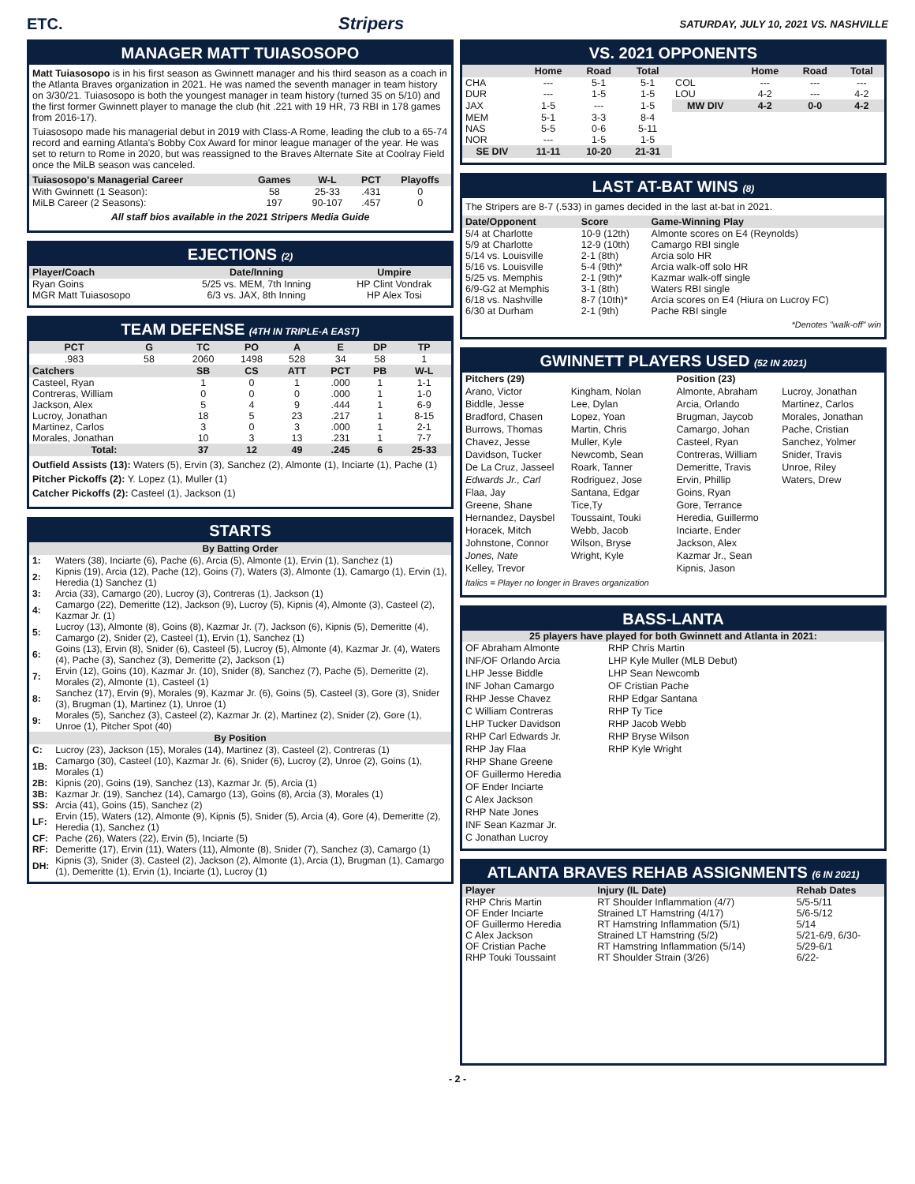ETC. Stripers SATURDAY, JULY 10, 2021 VS. NASHVILLE
MANAGER MATT TUIASOSOPO
Matt Tuiasosopo is in his first season as Gwinnett manager and his third season as a coach in the Atlanta Braves organization in 2021. He was named the seventh manager in team history on 3/30/21. Tuiasosopo is both the youngest manager in team history (turned 35 on 5/10) and the first former Gwinnett player to manage the club (hit .221 with 19 HR, 73 RBI in 178 games from 2016-17).
Tuiasosopo made his managerial debut in 2019 with Class-A Rome, leading the club to a 65-74 record and earning Atlanta's Bobby Cox Award for minor league manager of the year. He was set to return to Rome in 2020, but was reassigned to the Braves Alternate Site at Coolray Field once the MiLB season was canceled.
| Tuiasosopo's Managerial Career | Games | W-L | PCT | Playoffs |
| --- | --- | --- | --- | --- |
| With Gwinnett (1 Season): | 58 | 25-33 | .431 | 0 |
| MiLB Career (2 Seasons): | 197 | 90-107 | .457 | 0 |
All staff bios available in the 2021 Stripers Media Guide
EJECTIONS (2)
| Player/Coach | Date/Inning | Umpire |
| --- | --- | --- |
| Ryan Goins | 5/25 vs. MEM, 7th Inning | HP Clint Vondrak |
| MGR Matt Tuiasosopo | 6/3 vs. JAX, 8th Inning | HP Alex Tosi |
TEAM DEFENSE (4TH IN TRIPLE-A EAST)
| PCT | G | TC | PO | A | E | DP | TP |
| --- | --- | --- | --- | --- | --- | --- | --- |
| .983 | 58 | 2060 | 1498 | 528 | 34 | 58 | 1 |
| Catchers | | SB | CS | ATT | PCT | PB | W-L |
| Casteel, Ryan | | 1 | 0 | 1 | .000 | 1 | 1-1 |
| Contreras, William | | 0 | 0 | 0 | .000 | 1 | 1-0 |
| Jackson, Alex | | 5 | 4 | 9 | .444 | 1 | 6-9 |
| Lucroy, Jonathan | | 18 | 5 | 23 | .217 | 1 | 8-15 |
| Martinez, Carlos | | 3 | 0 | 3 | .000 | 1 | 2-1 |
| Morales, Jonathan | | 10 | 3 | 13 | .231 | 1 | 7-7 |
| Total: | | 37 | 12 | 49 | .245 | 6 | 25-33 |
Outfield Assists (13): Waters (5), Ervin (3), Sanchez (2), Almonte (1), Inciarte (1), Pache (1)
Pitcher Pickoffs (2): Y. Lopez (1), Muller (1)
Catcher Pickoffs (2): Casteel (1), Jackson (1)
STARTS
| By Batting Order | |
| --- | --- |
| 1: | Waters (38), Inciarte (6), Pache (6), Arcia (5), Almonte (1), Ervin (1), Sanchez (1) |
| 2: | Kipnis (19), Arcia (12), Pache (12), Goins (7), Waters (3), Almonte (1), Camargo (1), Ervin (1), Heredia (1) Sanchez (1) |
| 3: | Arcia (33), Camargo (20), Lucroy (3), Contreras (1), Jackson (1) |
| 4: | Camargo (22), Demeritte (12), Jackson (9), Lucroy (5), Kipnis (4), Almonte (3), Casteel (2), Kazmar Jr. (1) |
| 5: | Lucroy (13), Almonte (8), Goins (8), Kazmar Jr. (7), Jackson (6), Kipnis (5), Demeritte (4), Camargo (2), Snider (2), Casteel (1), Ervin (1), Sanchez (1) |
| 6: | Goins (13), Ervin (8), Snider (6), Casteel (5), Lucroy (5), Almonte (4), Kazmar Jr. (4), Waters (4), Pache (3), Sanchez (3), Demeritte (2), Jackson (1) |
| 7: | Ervin (12), Goins (10), Kazmar Jr. (10), Snider (8), Sanchez (7), Pache (5), Demeritte (2), Morales (2), Almonte (1), Casteel (1) |
| 8: | Sanchez (17), Ervin (9), Morales (9), Kazmar Jr. (6), Goins (5), Casteel (3), Gore (3), Snider (3), Brugman (1), Martinez (1), Unroe (1) |
| 9: | Morales (5), Sanchez (3), Casteel (2), Kazmar Jr. (2), Martinez (2), Snider (2), Gore (1), Unroe (1), Pitcher Spot (40) |
| By Position | |
| C: | Lucroy (23), Jackson (15), Morales (14), Martinez (3), Casteel (2), Contreras (1) |
| 1B: | Camargo (30), Casteel (10), Kazmar Jr. (6), Snider (6), Lucroy (2), Unroe (2), Goins (1), Morales (1) |
| 2B: | Kipnis (20), Goins (19), Sanchez (13), Kazmar Jr. (5), Arcia (1) |
| 3B: | Kazmar Jr. (19), Sanchez (14), Camargo (13), Goins (8), Arcia (3), Morales (1) |
| SS: | Arcia (41), Goins (15), Sanchez (2) |
| LF: | Ervin (15), Waters (12), Almonte (9), Kipnis (5), Snider (5), Arcia (4), Gore (4), Demeritte (2), Heredia (1), Sanchez (1) |
| CF: | Pache (26), Waters (22), Ervin (5), Inciarte (5) |
| RF: | Demeritte (17), Ervin (11), Waters (11), Almonte (8), Snider (7), Sanchez (3), Camargo (1) |
| DH: | Kipnis (3), Snider (3), Casteel (2), Jackson (2), Almonte (1), Arcia (1), Brugman (1), Camargo (1), Demeritte (1), Ervin (1), Inciarte (1), Lucroy (1) |
VS. 2021 OPPONENTS
| | Home | Road | Total | | Home | Road | Total |
| --- | --- | --- | --- | --- | --- | --- | --- |
| CHA | --- | 5-1 | 5-1 | COL | --- | --- | --- |
| DUR | --- | 1-5 | 1-5 | LOU | 4-2 | --- | 4-2 |
| JAX | 1-5 | --- | 1-5 | MW DIV | 4-2 | 0-0 | 4-2 |
| MEM | 5-1 | 3-3 | 8-4 | | | | |
| NAS | 5-5 | 0-6 | 5-11 | | | | |
| NOR | --- | 1-5 | 1-5 | | | | |
| SE DIV | 11-11 | 10-20 | 21-31 | | | | |
LAST AT-BAT WINS (8)
The Stripers are 8-7 (.533) in games decided in the last at-bat in 2021.
| Date/Opponent | Score | Game-Winning Play |
| --- | --- | --- |
| 5/4 at Charlotte | 10-9 (12th) | Almonte scores on E4 (Reynolds) |
| 5/9 at Charlotte | 12-9 (10th) | Camargo RBI single |
| 5/14 vs. Louisville | 2-1 (8th) | Arcia solo HR |
| 5/16 vs. Louisville | 5-4 (9th)* | Arcia walk-off solo HR |
| 5/25 vs. Memphis | 2-1 (9th)* | Kazmar walk-off single |
| 6/9-G2 at Memphis | 3-1 (8th) | Waters RBI single |
| 6/18 vs. Nashville | 8-7 (10th)* | Arcia scores on E4 (Hiura on Lucroy FC) |
| 6/30 at Durham | 2-1 (9th) | Pache RBI single |
*Denotes "walk-off" win
GWINNETT PLAYERS USED (52 IN 2021)
Pitchers (29)
Arano, Victor
Biddle, Jesse
Bradford, Chasen
Burrows, Thomas
Chavez, Jesse
Davidson, Tucker
De La Cruz, Jasseel
Edwards Jr., Carl
Flaa, Jay
Greene, Shane
Hernandez, Daysbel
Horacek, Mitch
Johnstone, Connor
Jones, Nate
Kelley, Trevor
Kingham, Nolan
Lee, Dylan
Lopez, Yoan
Martin, Chris
Muller, Kyle
Newcomb, Sean
Roark, Tanner
Rodriguez, Jose
Santana, Edgar
Tice,Ty
Toussaint, Touki
Webb, Jacob
Wilson, Bryse
Wright, Kyle
Position (23)
Almonte, Abraham
Arcia, Orlando
Brugman, Jaycob
Camargo, Johan
Casteel, Ryan
Contreras, William
Demeritte, Travis
Ervin, Phillip
Goins, Ryan
Gore, Terrance
Heredia, Guillermo
Inciarte, Ender
Jackson, Alex
Kazmar Jr., Sean
Kipnis, Jason
Lucroy, Jonathan
Martinez, Carlos
Morales, Jonathan
Pache, Cristian
Sanchez, Yolmer
Snider, Travis
Unroe, Riley
Waters, Drew
Italics = Player no longer in Braves organization
BASS-LANTA
25 players have played for both Gwinnett and Atlanta in 2021:
OF Abraham Almonte
INF/OF Orlando Arcia
LHP Jesse Biddle
INF Johan Camargo
RHP Jesse Chavez
C William Contreras
LHP Tucker Davidson
RHP Carl Edwards Jr.
RHP Jay Flaa
RHP Shane Greene
OF Guillermo Heredia
OF Ender Inciarte
C Alex Jackson
RHP Nate Jones
INF Sean Kazmar Jr.
C Jonathan Lucroy
RHP Chris Martin
LHP Kyle Muller (MLB Debut)
LHP Sean Newcomb
OF Cristian Pache
RHP Edgar Santana
RHP Ty Tice
RHP Jacob Webb
RHP Bryse Wilson
RHP Kyle Wright
ATLANTA BRAVES REHAB ASSIGNMENTS (6 IN 2021)
| Player | Injury (IL Date) | Rehab Dates |
| --- | --- | --- |
| RHP Chris Martin | RT Shoulder Inflammation (4/7) | 5/5-5/11 |
| OF Ender Inciarte | Strained LT Hamstring (4/17) | 5/6-5/12 |
| OF Guillermo Heredia | RT Hamstring Inflammation (5/1) | 5/14 |
| C Alex Jackson | Strained LT Hamstring (5/2) | 5/21-6/9, 6/30- |
| OF Cristian Pache | RT Hamstring Inflammation (5/14) | 5/29-6/1 |
| RHP Touki Toussaint | RT Shoulder Strain (3/26) | 6/22- |
- 2 -